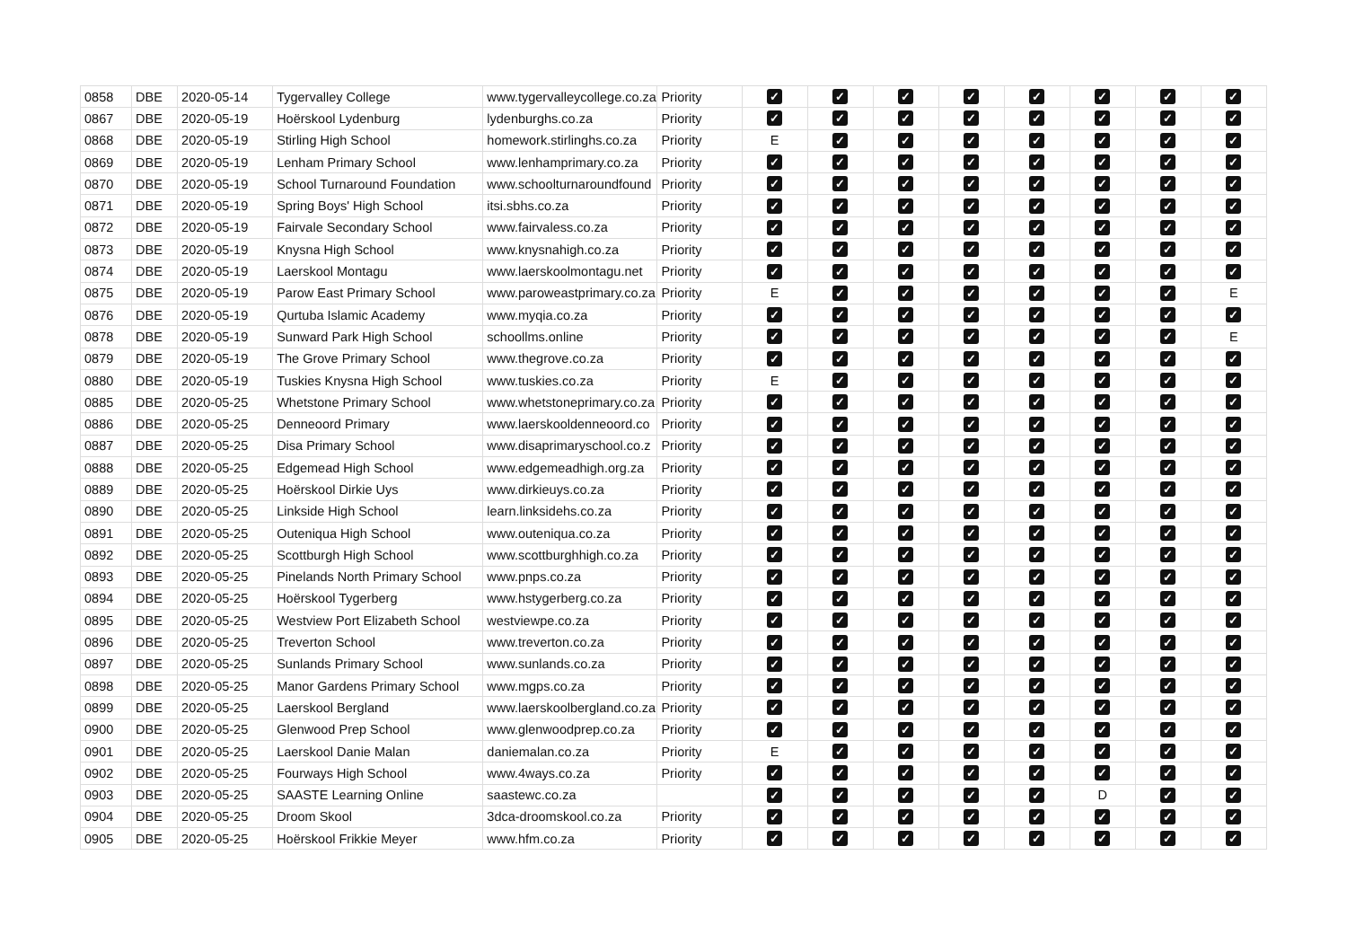| 0858 | DBE | 2020-05-14 | Tygervalley College | www.tygervalleycollege.co.za | Priority | ✓ | ✓ | ✓ | ✓ | ✓ | ✓ | ✓ | ✓ |
| 0867 | DBE | 2020-05-19 | Hoërskool Lydenburg | lydenburghs.co.za | Priority | ✓ | ✓ | ✓ | ✓ | ✓ | ✓ | ✓ | ✓ |
| 0868 | DBE | 2020-05-19 | Stirling High School | homework.stirlinghs.co.za | Priority | E | ✓ | ✓ | ✓ | ✓ | ✓ | ✓ | ✓ |
| 0869 | DBE | 2020-05-19 | Lenham Primary School | www.lenhamprimary.co.za | Priority | ✓ | ✓ | ✓ | ✓ | ✓ | ✓ | ✓ | ✓ |
| 0870 | DBE | 2020-05-19 | School Turnaround Foundation | www.schoolturnaroundfound | Priority | ✓ | ✓ | ✓ | ✓ | ✓ | ✓ | ✓ | ✓ |
| 0871 | DBE | 2020-05-19 | Spring Boys' High School | itsi.sbhs.co.za | Priority | ✓ | ✓ | ✓ | ✓ | ✓ | ✓ | ✓ | ✓ |
| 0872 | DBE | 2020-05-19 | Fairvale Secondary School | www.fairvaless.co.za | Priority | ✓ | ✓ | ✓ | ✓ | ✓ | ✓ | ✓ | ✓ |
| 0873 | DBE | 2020-05-19 | Knysna High School | www.knysnahigh.co.za | Priority | ✓ | ✓ | ✓ | ✓ | ✓ | ✓ | ✓ | ✓ |
| 0874 | DBE | 2020-05-19 | Laerskool Montagu | www.laerskoolmontagu.net | Priority | ✓ | ✓ | ✓ | ✓ | ✓ | ✓ | ✓ | ✓ |
| 0875 | DBE | 2020-05-19 | Parow East Primary School | www.paroweastprimary.co.za | Priority | E | ✓ | ✓ | ✓ | ✓ | ✓ | ✓ | E |
| 0876 | DBE | 2020-05-19 | Qurtuba Islamic Academy | www.myqia.co.za | Priority | ✓ | ✓ | ✓ | ✓ | ✓ | ✓ | ✓ | ✓ |
| 0878 | DBE | 2020-05-19 | Sunward Park High School | schoollms.online | Priority | ✓ | ✓ | ✓ | ✓ | ✓ | ✓ | ✓ | E |
| 0879 | DBE | 2020-05-19 | The Grove Primary School | www.thegrove.co.za | Priority | ✓ | ✓ | ✓ | ✓ | ✓ | ✓ | ✓ | ✓ |
| 0880 | DBE | 2020-05-19 | Tuskies Knysna High School | www.tuskies.co.za | Priority | E | ✓ | ✓ | ✓ | ✓ | ✓ | ✓ | ✓ |
| 0885 | DBE | 2020-05-25 | Whetstone Primary School | www.whetstoneprimary.co.za | Priority | ✓ | ✓ | ✓ | ✓ | ✓ | ✓ | ✓ | ✓ |
| 0886 | DBE | 2020-05-25 | Denneoord Primary | www.laerskooldenneoord.co | Priority | ✓ | ✓ | ✓ | ✓ | ✓ | ✓ | ✓ | ✓ |
| 0887 | DBE | 2020-05-25 | Disa Primary School | www.disaprimaryschool.co.z | Priority | ✓ | ✓ | ✓ | ✓ | ✓ | ✓ | ✓ | ✓ |
| 0888 | DBE | 2020-05-25 | Edgemead High School | www.edgemeadhigh.org.za | Priority | ✓ | ✓ | ✓ | ✓ | ✓ | ✓ | ✓ | ✓ |
| 0889 | DBE | 2020-05-25 | Hoërskool Dirkie Uys | www.dirkieuys.co.za | Priority | ✓ | ✓ | ✓ | ✓ | ✓ | ✓ | ✓ | ✓ |
| 0890 | DBE | 2020-05-25 | Linkside High School | learn.linksidehs.co.za | Priority | ✓ | ✓ | ✓ | ✓ | ✓ | ✓ | ✓ | ✓ |
| 0891 | DBE | 2020-05-25 | Outeniqua High School | www.outeniqua.co.za | Priority | ✓ | ✓ | ✓ | ✓ | ✓ | ✓ | ✓ | ✓ |
| 0892 | DBE | 2020-05-25 | Scottburgh High School | www.scottburghhigh.co.za | Priority | ✓ | ✓ | ✓ | ✓ | ✓ | ✓ | ✓ | ✓ |
| 0893 | DBE | 2020-05-25 | Pinelands North Primary School | www.pnps.co.za | Priority | ✓ | ✓ | ✓ | ✓ | ✓ | ✓ | ✓ | ✓ |
| 0894 | DBE | 2020-05-25 | Hoërskool Tygerberg | www.hstygerberg.co.za | Priority | ✓ | ✓ | ✓ | ✓ | ✓ | ✓ | ✓ | ✓ |
| 0895 | DBE | 2020-05-25 | Westview Port Elizabeth School | westviewpe.co.za | Priority | ✓ | ✓ | ✓ | ✓ | ✓ | ✓ | ✓ | ✓ |
| 0896 | DBE | 2020-05-25 | Treverton School | www.treverton.co.za | Priority | ✓ | ✓ | ✓ | ✓ | ✓ | ✓ | ✓ | ✓ |
| 0897 | DBE | 2020-05-25 | Sunlands Primary School | www.sunlands.co.za | Priority | ✓ | ✓ | ✓ | ✓ | ✓ | ✓ | ✓ | ✓ |
| 0898 | DBE | 2020-05-25 | Manor Gardens Primary School | www.mgps.co.za | Priority | ✓ | ✓ | ✓ | ✓ | ✓ | ✓ | ✓ | ✓ |
| 0899 | DBE | 2020-05-25 | Laerskool Bergland | www.laerskoolbergland.co.za | Priority | ✓ | ✓ | ✓ | ✓ | ✓ | ✓ | ✓ | ✓ |
| 0900 | DBE | 2020-05-25 | Glenwood Prep School | www.glenwoodprep.co.za | Priority | ✓ | ✓ | ✓ | ✓ | ✓ | ✓ | ✓ | ✓ |
| 0901 | DBE | 2020-05-25 | Laerskool Danie Malan | daniemalan.co.za | Priority | E | ✓ | ✓ | ✓ | ✓ | ✓ | ✓ | ✓ |
| 0902 | DBE | 2020-05-25 | Fourways High School | www.4ways.co.za | Priority | ✓ | ✓ | ✓ | ✓ | ✓ | ✓ | ✓ | ✓ |
| 0903 | DBE | 2020-05-25 | SAASTE Learning Online | saastewc.co.za | | ✓ | ✓ | ✓ | ✓ | ✓ | D | ✓ | ✓ |
| 0904 | DBE | 2020-05-25 | Droom Skool | 3dca-droomskool.co.za | Priority | ✓ | ✓ | ✓ | ✓ | ✓ | ✓ | ✓ | ✓ |
| 0905 | DBE | 2020-05-25 | Hoërskool Frikkie Meyer | www.hfm.co.za | Priority | ✓ | ✓ | ✓ | ✓ | ✓ | ✓ | ✓ | ✓ |